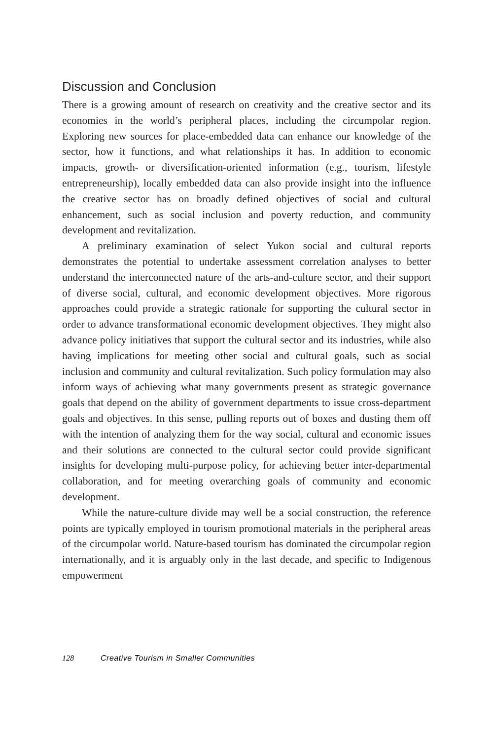Discussion and Conclusion
There is a growing amount of research on creativity and the creative sector and its economies in the world’s peripheral places, including the circumpolar region. Exploring new sources for place-embedded data can enhance our knowledge of the sector, how it functions, and what relationships it has. In addition to economic impacts, growth- or diversification-oriented information (e.g., tourism, lifestyle entrepreneurship), locally embedded data can also provide insight into the influence the creative sector has on broadly defined objectives of social and cultural enhancement, such as social inclusion and poverty reduction, and community development and revitalization.
A preliminary examination of select Yukon social and cultural reports demonstrates the potential to undertake assessment correlation analyses to better understand the interconnected nature of the arts-and-culture sector, and their support of diverse social, cultural, and economic development objectives. More rigorous approaches could provide a strategic rationale for supporting the cultural sector in order to advance transformational economic development objectives. They might also advance policy initiatives that support the cultural sector and its industries, while also having implications for meeting other social and cultural goals, such as social inclusion and community and cultural revitalization. Such policy formulation may also inform ways of achieving what many governments present as strategic governance goals that depend on the ability of government departments to issue cross-department goals and objectives. In this sense, pulling reports out of boxes and dusting them off with the intention of analyzing them for the way social, cultural and economic issues and their solutions are connected to the cultural sector could provide significant insights for developing multi-purpose policy, for achieving better inter-departmental collaboration, and for meeting overarching goals of community and economic development.
While the nature-culture divide may well be a social construction, the reference points are typically employed in tourism promotional materials in the peripheral areas of the circumpolar world. Nature-based tourism has dominated the circumpolar region internationally, and it is arguably only in the last decade, and specific to Indigenous empowerment
128 Creative Tourism in Smaller Communities